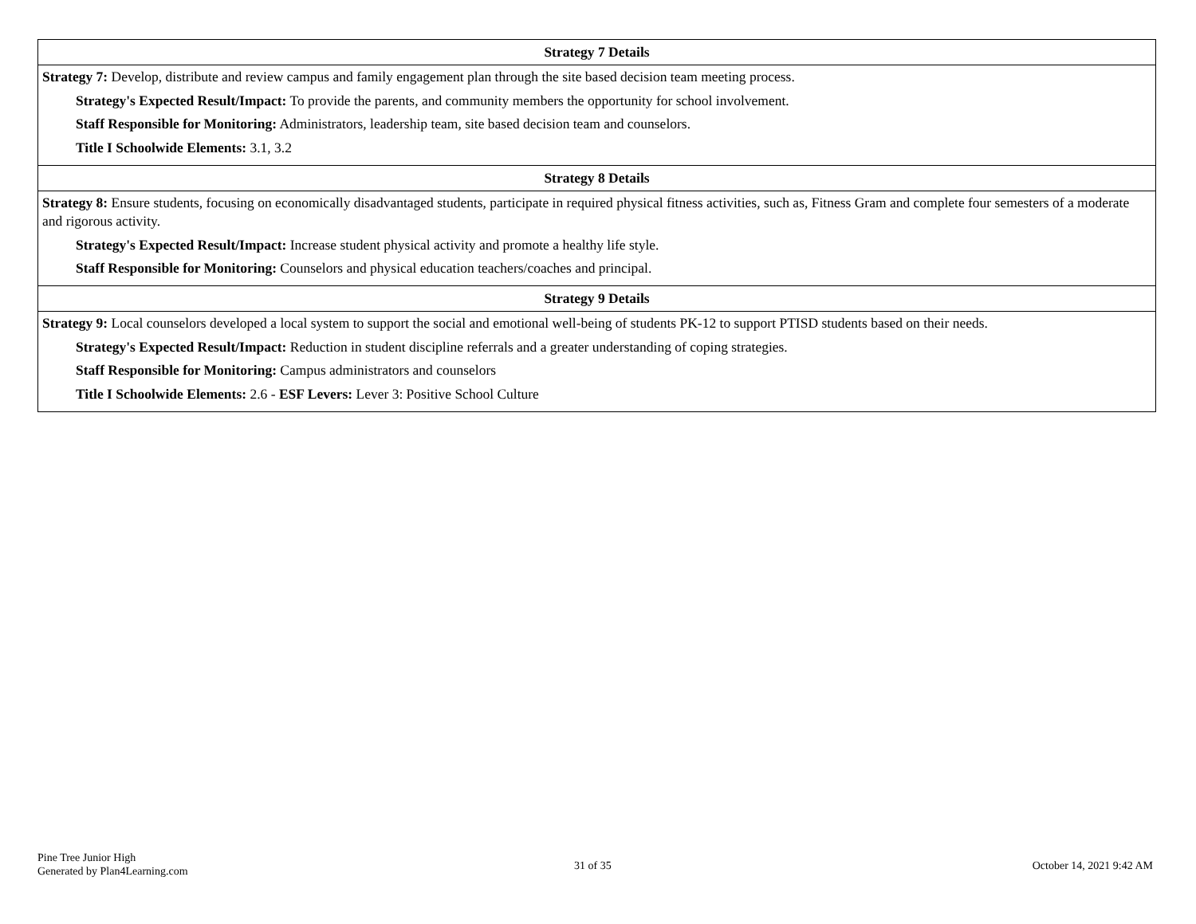| Strategy 7 Details |
| --- |
| Strategy 7: Develop, distribute and review campus and family engagement plan through the site based decision team meeting process. Strategy's Expected Result/Impact: To provide the parents, and community members the opportunity for school involvement. Staff Responsible for Monitoring: Administrators, leadership team, site based decision team and counselors. Title I Schoolwide Elements: 3.1, 3.2 |
| Strategy 8 Details |
| Strategy 8: Ensure students, focusing on economically disadvantaged students, participate in required physical fitness activities, such as, Fitness Gram and complete four semesters of a moderate and rigorous activity. Strategy's Expected Result/Impact: Increase student physical activity and promote a healthy life style. Staff Responsible for Monitoring: Counselors and physical education teachers/coaches and principal. |
| Strategy 9 Details |
| Strategy 9: Local counselors developed a local system to support the social and emotional well-being of students PK-12 to support PTISD students based on their needs. Strategy's Expected Result/Impact: Reduction in student discipline referrals and a greater understanding of coping strategies. Staff Responsible for Monitoring: Campus administrators and counselors Title I Schoolwide Elements: 2.6 - ESF Levers: Lever 3: Positive School Culture |
Pine Tree Junior High
Generated by Plan4Learning.com
31 of 35 October 14, 2021 9:42 AM